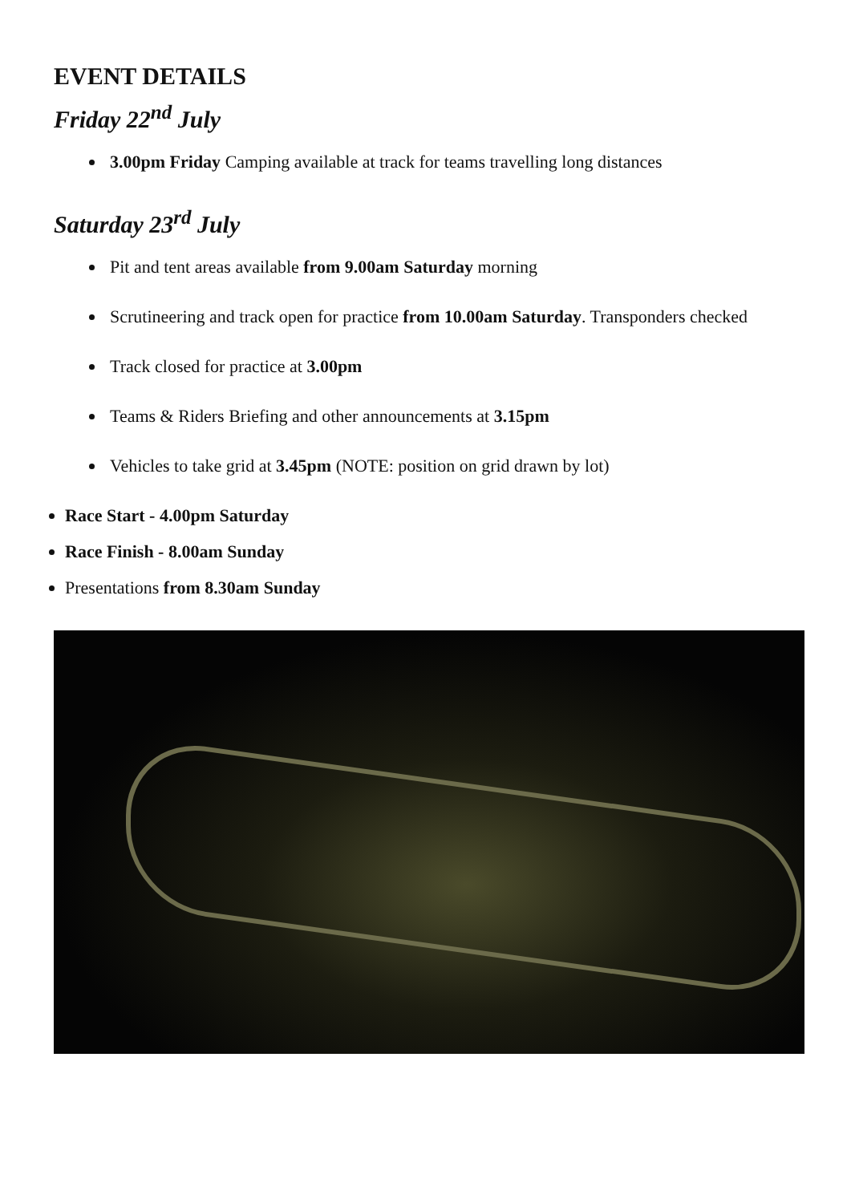EVENT DETAILS
Friday 22<sup>nd</sup> July
3.00pm Friday Camping available at track for teams travelling long distances
Saturday 23<sup>rd</sup> July
Pit and tent areas available from 9.00am Saturday morning
Scrutineering and track open for practice from 10.00am Saturday. Transponders checked
Track closed for practice at 3.00pm
Teams & Riders Briefing and other announcements at 3.15pm
Vehicles to take grid at 3.45pm (NOTE: position on grid drawn by lot)
Race Start - 4.00pm Saturday
Race Finish - 8.00am Sunday
Presentations from 8.30am Sunday